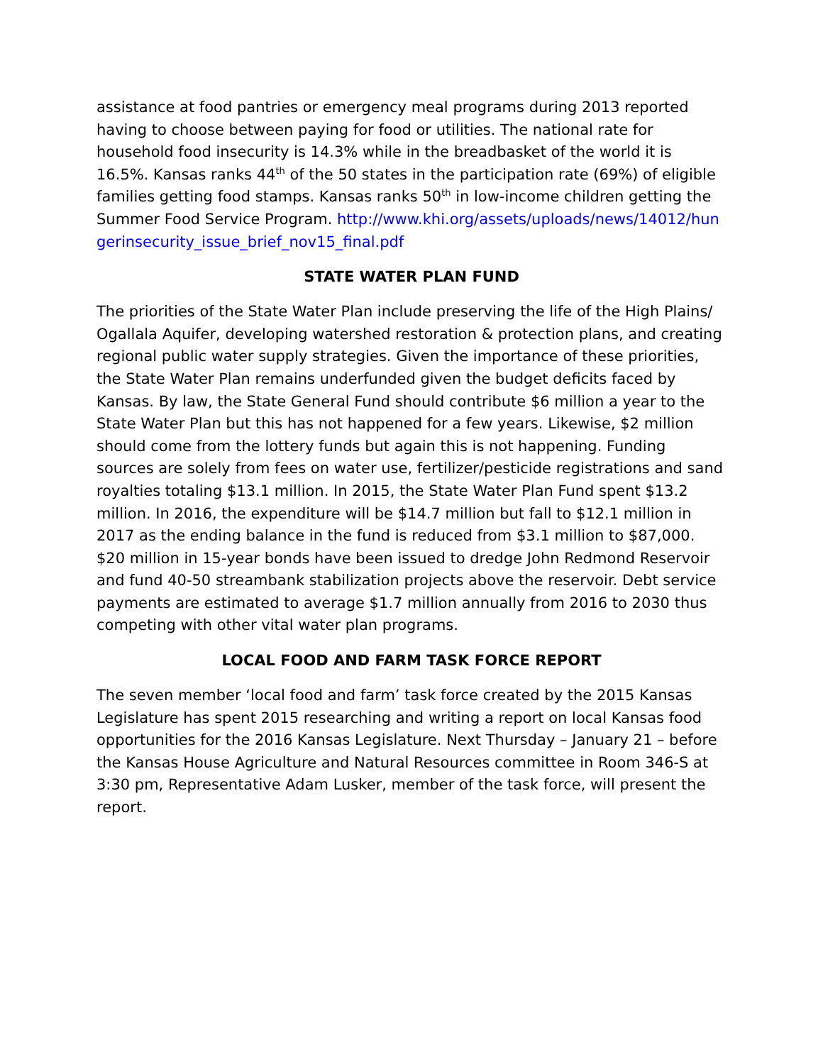assistance at food pantries or emergency meal programs during 2013 reported having to choose between paying for food or utilities. The national rate for household food insecurity is 14.3% while in the breadbasket of the world it is 16.5%. Kansas ranks 44<sup>th</sup> of the 50 states in the participation rate (69%) of eligible families getting food stamps. Kansas ranks 50<sup>th</sup> in low-income children getting the Summer Food Service Program. http://www.khi.org/assets/uploads/news/14012/hungerinsecurity_issue_brief_nov15_final.pdf
STATE WATER PLAN FUND
The priorities of the State Water Plan include preserving the life of the High Plains/ Ogallala Aquifer, developing watershed restoration & protection plans, and creating regional public water supply strategies. Given the importance of these priorities, the State Water Plan remains underfunded given the budget deficits faced by Kansas. By law, the State General Fund should contribute $6 million a year to the State Water Plan but this has not happened for a few years. Likewise, $2 million should come from the lottery funds but again this is not happening. Funding sources are solely from fees on water use, fertilizer/pesticide registrations and sand royalties totaling $13.1 million. In 2015, the State Water Plan Fund spent $13.2 million. In 2016, the expenditure will be $14.7 million but fall to $12.1 million in 2017 as the ending balance in the fund is reduced from $3.1 million to $87,000. $20 million in 15-year bonds have been issued to dredge John Redmond Reservoir and fund 40-50 streambank stabilization projects above the reservoir. Debt service payments are estimated to average $1.7 million annually from 2016 to 2030 thus competing with other vital water plan programs.
LOCAL FOOD AND FARM TASK FORCE REPORT
The seven member ‘local food and farm’ task force created by the 2015 Kansas Legislature has spent 2015 researching and writing a report on local Kansas food opportunities for the 2016 Kansas Legislature. Next Thursday – January 21 – before the Kansas House Agriculture and Natural Resources committee in Room 346-S at 3:30 pm, Representative Adam Lusker, member of the task force, will present the report.